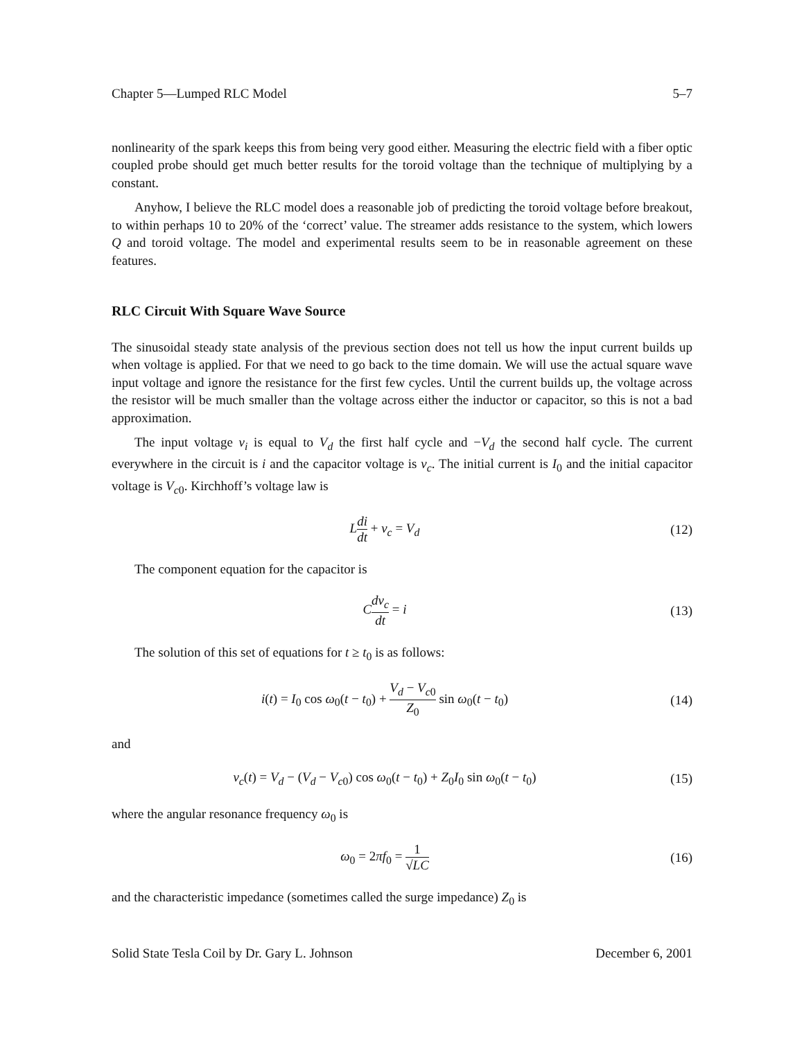Chapter 5—Lumped RLC Model 5–7
nonlinearity of the spark keeps this from being very good either. Measuring the electric field with a fiber optic coupled probe should get much better results for the toroid voltage than the technique of multiplying by a constant.
Anyhow, I believe the RLC model does a reasonable job of predicting the toroid voltage before breakout, to within perhaps 10 to 20% of the ‘correct’ value. The streamer adds resistance to the system, which lowers Q and toroid voltage. The model and experimental results seem to be in reasonable agreement on these features.
RLC Circuit With Square Wave Source
The sinusoidal steady state analysis of the previous section does not tell us how the input current builds up when voltage is applied. For that we need to go back to the time domain. We will use the actual square wave input voltage and ignore the resistance for the first few cycles. Until the current builds up, the voltage across the resistor will be much smaller than the voltage across either the inductor or capacitor, so this is not a bad approximation.
The input voltage v<sub>i</sub> is equal to V<sub>d</sub> the first half cycle and −V<sub>d</sub> the second half cycle. The current everywhere in the circuit is i and the capacitor voltage is v<sub>c</sub>. The initial current is I<sub>0</sub> and the initial capacitor voltage is V<sub>c</sub><sub>0</sub>. Kirchhoff’s voltage law is
Ldi dt + v<sub>c</sub> = V<sub>d</sub> (12)
The component equation for the capacitor is
Cdv<sub>c</sub> dt = i (13)
The solution of this set of equations for t ≥ t<sub>0</sub> is as follows:
i(t) = I<sub>0</sub> cos ω<sub>0</sub>(t − t<sub>0</sub>) + V<sub>d</sub> − V<sub>c</sub><sub>0</sub> Z<sub>0</sub> sin ω<sub>0</sub>(t − t<sub>0</sub>)
(14)
and
v<sub>c</sub>(t) = V<sub>d</sub> − (V<sub>d</sub> − V<sub>c</sub><sub>0</sub>) cos ω<sub>0</sub>(t − t<sub>0</sub>) + Z<sub>0</sub>I<sub>0</sub> sin ω<sub>0</sub>(t − t<sub>0</sub>)
(15)
where the angular resonance frequency ω<sub>0</sub> is
ω<sub>0</sub> = 2πf<sub>0</sub> = 1 √LC
(16)
and the characteristic impedance (sometimes called the surge impedance) Z<sub>0</sub> is
Solid State Tesla Coil by Dr. Gary L. Johnson December 6, 2001